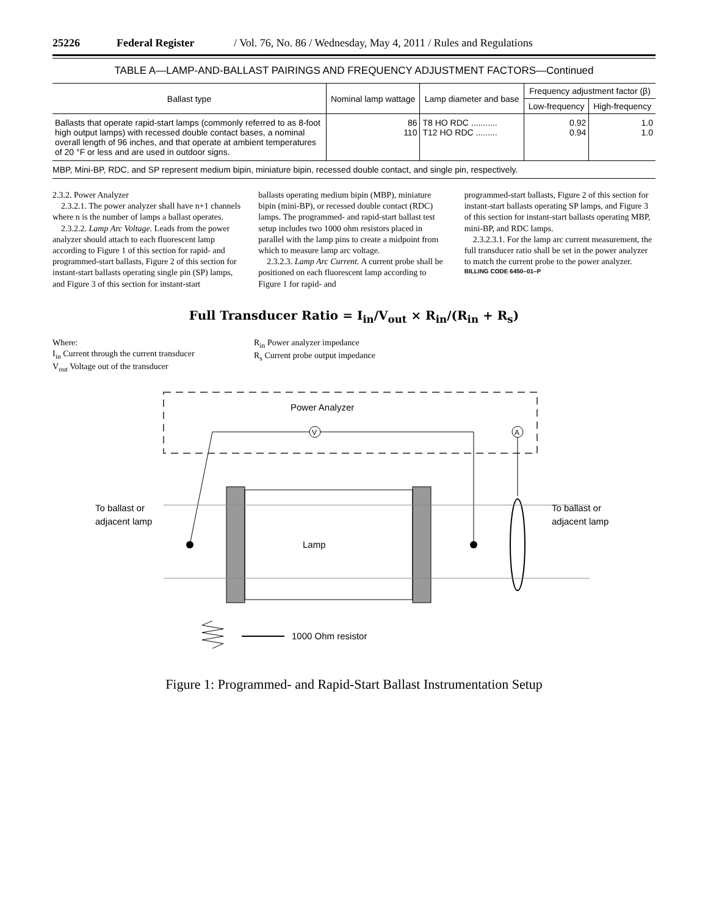25226 Federal Register / Vol. 76, No. 86 / Wednesday, May 4, 2011 / Rules and Regulations
TABLE A—LAMP-AND-BALLAST PAIRINGS AND FREQUENCY ADJUSTMENT FACTORS—Continued
| Ballast type | Nominal lamp wattage | Lamp diameter and base | Frequency adjustment factor (β) | |
| --- | --- | --- | --- | --- |
| | | | Low-frequency | High-frequency |
| Ballasts that operate rapid-start lamps (commonly referred to as 8-foot high output lamps) with recessed double contact bases, a nominal overall length of 96 inches, and that operate at ambient temperatures of 20 °F or less and are used in outdoor signs. | 86 110 | T8 HO RDC ........... T12 HO RDC ......... | 0.92 0.94 | 1.0 1.0 |
MBP, Mini-BP, RDC, and SP represent medium bipin, miniature bipin, recessed double contact, and single pin, respectively.
2.3.2. Power Analyzer
2.3.2.1. The power analyzer shall have n+1 channels where n is the number of lamps a ballast operates.
2.3.2.2. Lamp Arc Voltage. Leads from the power analyzer should attach to each fluorescent lamp according to Figure 1 of this section for rapid- and programmed-start ballasts, Figure 2 of this section for instant-start ballasts operating single pin (SP) lamps, and Figure 3 of this section for instant-start
ballasts operating medium bipin (MBP), miniature bipin (mini-BP), or recessed double contact (RDC) lamps. The programmed- and rapid-start ballast test setup includes two 1000 ohm resistors placed in parallel with the lamp pins to create a midpoint from which to measure lamp arc voltage.
2.3.2.3. Lamp Arc Current. A current probe shall be positioned on each fluorescent lamp according to Figure 1 for rapid- and
programmed-start ballasts, Figure 2 of this section for instant-start ballasts operating SP lamps, and Figure 3 of this section for instant-start ballasts operating MBP, mini-BP, and RDC lamps.
2.3.2.3.1. For the lamp arc current measurement, the full transducer ratio shall be set in the power analyzer to match the current probe to the power analyzer.
BILLING CODE 6450–01–P
Full Transducer Ratio = I<sub>in</sub>/V<sub>out</sub> × R<sub>in</sub>/(R<sub>in</sub> + R<sub>s</sub>)
Where:
I<sub>in</sub> Current through the current transducer
V<sub>out</sub> Voltage out of the transducer
R<sub>in</sub> Power analyzer impedance
R<sub>s</sub> Current probe output impedance
Power Analyzer
V
A
Lamp
To ballast or
adjacent lamp
To ballast or
adjacent lamp
1000 Ohm resistor
Figure 1: Programmed- and Rapid-Start Ballast Instrumentation Setup